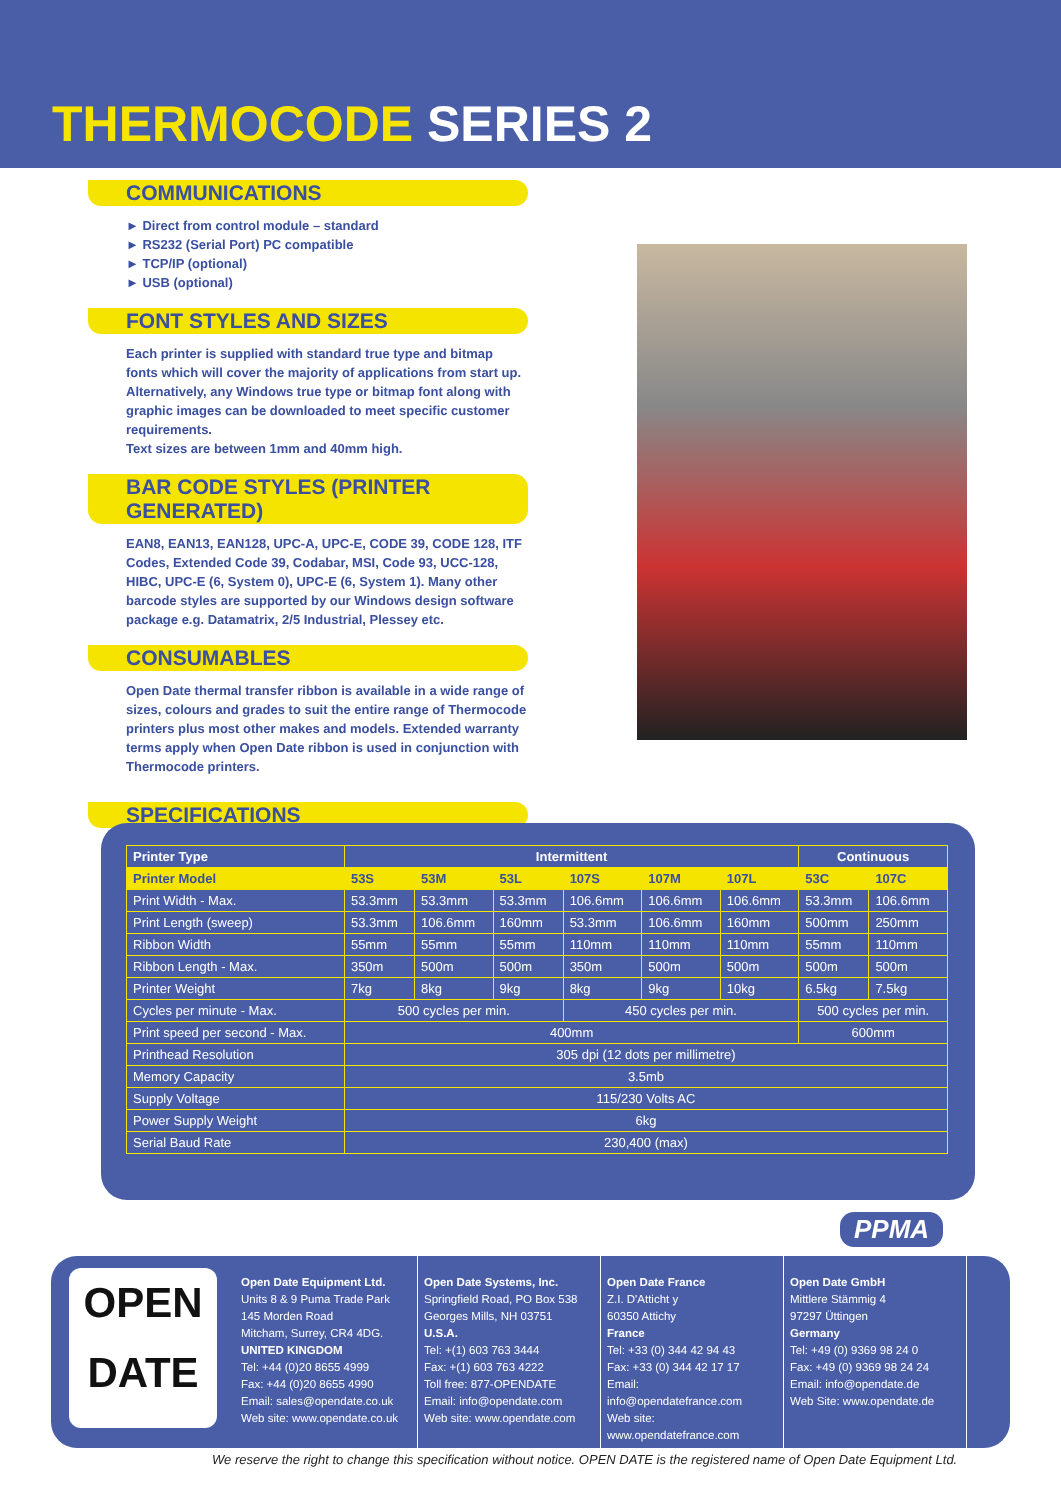THERMOCODE SERIES 2
COMMUNICATIONS
► Direct from control module – standard
► RS232 (Serial Port) PC compatible
► TCP/IP (optional)
► USB (optional)
FONT STYLES AND SIZES
Each printer is supplied with standard true type and bitmap fonts which will cover the majority of applications from start up. Alternatively, any Windows true type or bitmap font along with graphic images can be downloaded to meet specific customer requirements.
Text sizes are between 1mm and 40mm high.
BAR CODE STYLES (PRINTER GENERATED)
EAN8, EAN13, EAN128, UPC-A, UPC-E, CODE 39, CODE 128, ITF Codes, Extended Code 39, Codabar, MSI, Code 93, UCC-128, HIBC, UPC-E (6, System 0), UPC-E (6, System 1). Many other barcode styles are supported by our Windows design software package e.g. Datamatrix, 2/5 Industrial, Plessey etc.
CONSUMABLES
Open Date thermal transfer ribbon is available in a wide range of sizes, colours and grades to suit the entire range of Thermocode printers plus most other makes and models. Extended warranty terms apply when Open Date ribbon is used in conjunction with Thermocode printers.
SPECIFICATIONS
| Printer Type | Intermittent | | | | | | Continuous | |
| --- | --- | --- | --- | --- | --- | --- | --- | --- |
| Printer Model | 53S | 53M | 53L | 107S | 107M | 107L | 53C | 107C |
| Print Width - Max. | 53.3mm | 53.3mm | 53.3mm | 106.6mm | 106.6mm | 106.6mm | 53.3mm | 106.6mm |
| Print Length (sweep) | 53.3mm | 106.6mm | 160mm | 53.3mm | 106.6mm | 160mm | 500mm | 250mm |
| Ribbon Width | 55mm | 55mm | 55mm | 110mm | 110mm | 110mm | 55mm | 110mm |
| Ribbon Length - Max. | 350m | 500m | 500m | 350m | 500m | 500m | 500m | 500m |
| Printer Weight | 7kg | 8kg | 9kg | 8kg | 9kg | 10kg | 6.5kg | 7.5kg |
| Cycles per minute - Max. | 500 cycles per min. | | | 450 cycles per min. | | | 500 cycles per min. | |
| Print speed per second - Max. | 400mm | | | | | | 600mm | |
| Printhead Resolution | 305 dpi (12 dots per millimetre) | | | | | | | |
| Memory Capacity | 3.5mb | | | | | | | |
| Supply Voltage | 115/230 Volts AC | | | | | | | |
| Power Supply Weight | 6kg | | | | | | | |
| Serial Baud Rate | 230,400 (max) | | | | | | | |
PPMA
OPEN
DATE
Open Date Equipment Ltd.
Units 8 & 9 Puma Trade Park
145 Morden Road
Mitcham, Surrey, CR4 4DG.
UNITED KINGDOM
Tel: +44 (0)20 8655 4999
Fax: +44 (0)20 8655 4990
Email: sales@opendate.co.uk
Web site: www.opendate.co.uk
Open Date Systems, Inc.
Springfield Road, PO Box 538
Georges Mills, NH 03751
U.S.A.
Tel: +(1) 603 763 3444
Fax: +(1) 603 763 4222
Toll free: 877-OPENDATE
Email: info@opendate.com
Web site: www.opendate.com
Open Date France
Z.I. D'Atticht y
60350 Attichy
France
Tel: +33 (0) 344 42 94 43
Fax: +33 (0) 344 42 17 17
Email: info@opendatefrance.com
Web site: www.opendatefrance.com
Open Date GmbH
Mittlere Stämmig 4
97297 Üttingen
Germany
Tel: +49 (0) 9369 98 24 0
Fax: +49 (0) 9369 98 24 24
Email: info@opendate.de
Web Site: www.opendate.de
We reserve the right to change this specification without notice. OPEN DATE is the registered name of Open Date Equipment Ltd.